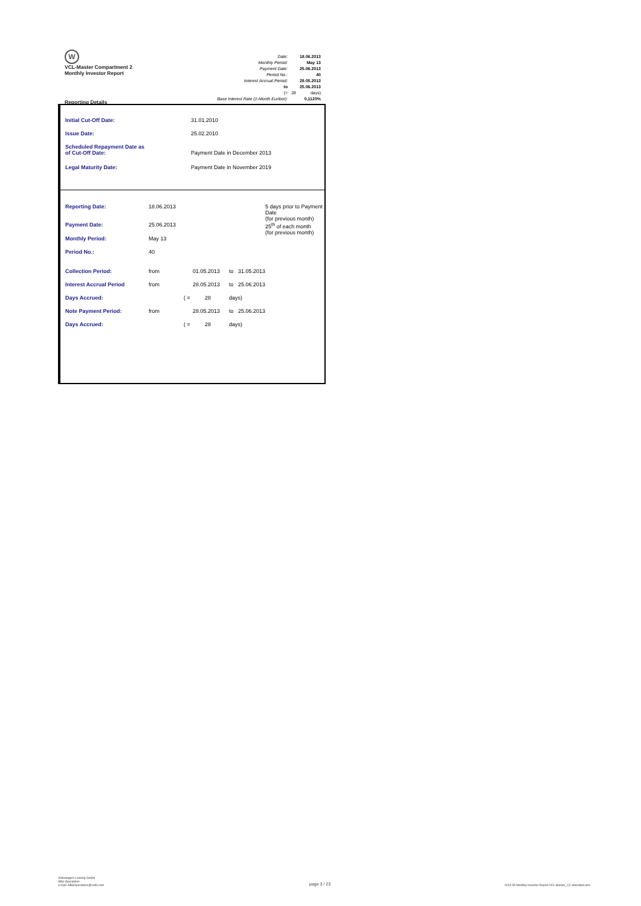W
VCL-Master Compartment 2
Monthly Investor Report
| Date: | | 18.06.2013 |
| Monthly Period: | | May 13 |
| Payment Date: | | 25.06.2013 |
| Period No.: | | 40 |
| Interest Accrual Period: | | 28.05.2013 |
| to | | 25.06.2013 |
| (= | 28 | days) |
| Base Interest Rate (1-Month Euribor): | | 0,1120% |
Reporting Details
| Initial Cut-Off Date: | 31.01.2010 |
| Issue Date: | 25.02.2010 |
| Scheduled Repayment Date as of Cut-Off Date: | Payment Date in December 2013 |
| Legal Maturity Date: | Payment Date in November 2019 |
| Reporting Date: | 18.06.2013 | | | | | 5 days prior to Payment Date (for previous month) |
| Payment Date: | 25.06.2013 | | | | | 25<sup>th</sup> of each month (for previous month) |
| Monthly Period: | May 13 | | | | | |
| Period No.: | 40 | | | | | |
| Collection Period: | from | | 01.05.2013 | to | 31.05.2013 | |
| Interest Accrual Period | from | | 28.05.2013 | to | 25.06.2013 | |
| Days Accrued: | | ( = | 28 | days) | | |
| Note Payment Period: | from | | 28.05.2013 | to | 25.06.2013 | |
| Days Accrued: | | ( = | 28 | days) | | |
Volkswagen Leasing GmbH
ABS Operations
e-mail: ABSOperations@vwfs.com
page 3 / 23
2013 05 Monthly Investor Report VCL-Master_C2 amended.xlsx